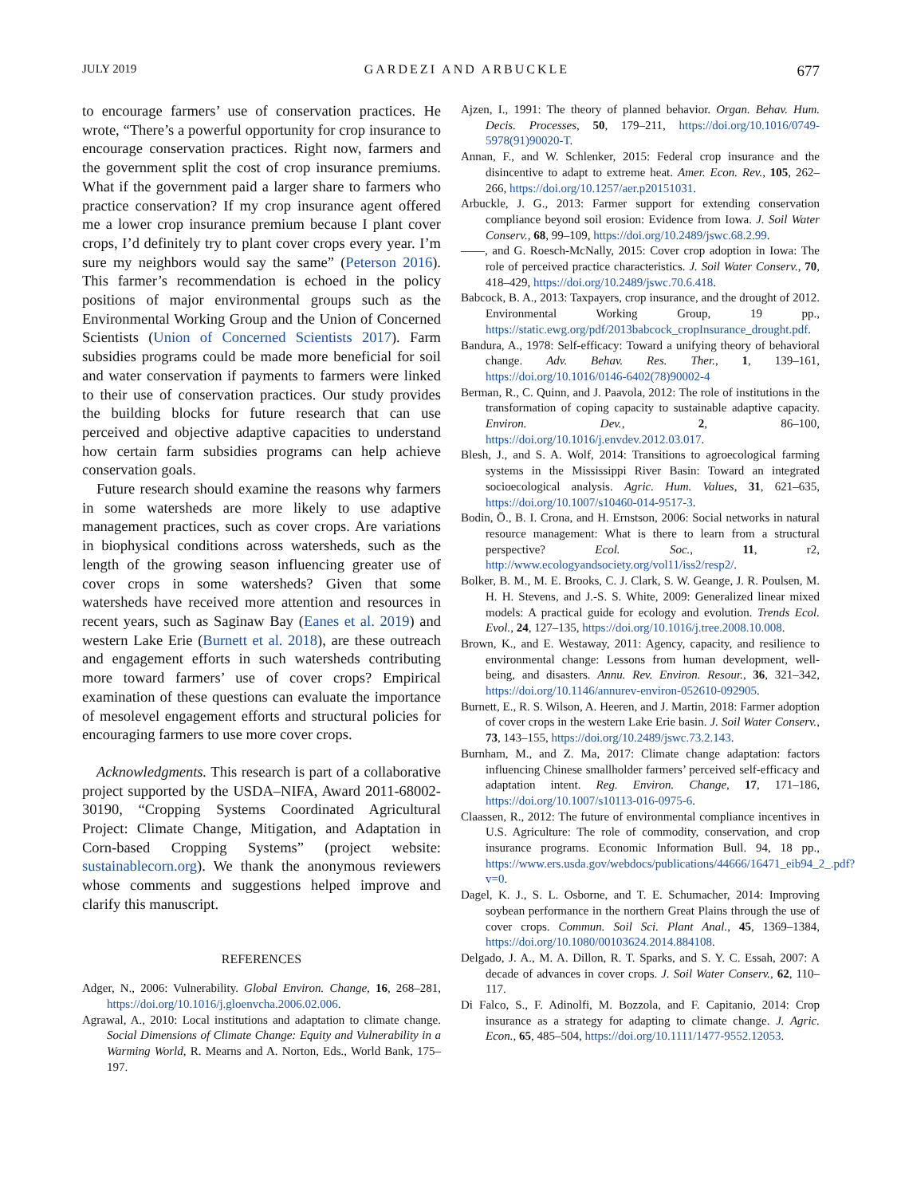JULY 2019 GARDEZI AND ARBUCKLE 677
to encourage farmers’ use of conservation practices. He wrote, “There’s a powerful opportunity for crop insurance to encourage conservation practices. Right now, farmers and the government split the cost of crop insurance premiums. What if the government paid a larger share to farmers who practice conservation? If my crop insurance agent offered me a lower crop insurance premium because I plant cover crops, I’d definitely try to plant cover crops every year. I’m sure my neighbors would say the same” (Peterson 2016). This farmer’s recommendation is echoed in the policy positions of major environmental groups such as the Environmental Working Group and the Union of Concerned Scientists (Union of Concerned Scientists 2017). Farm subsidies programs could be made more beneficial for soil and water conservation if payments to farmers were linked to their use of conservation practices. Our study provides the building blocks for future research that can use perceived and objective adaptive capacities to understand how certain farm subsidies programs can help achieve conservation goals.
Future research should examine the reasons why farmers in some watersheds are more likely to use adaptive management practices, such as cover crops. Are variations in biophysical conditions across watersheds, such as the length of the growing season influencing greater use of cover crops in some watersheds? Given that some watersheds have received more attention and resources in recent years, such as Saginaw Bay (Eanes et al. 2019) and western Lake Erie (Burnett et al. 2018), are these outreach and engagement efforts in such watersheds contributing more toward farmers’ use of cover crops? Empirical examination of these questions can evaluate the importance of mesolevel engagement efforts and structural policies for encouraging farmers to use more cover crops.
Acknowledgments. This research is part of a collaborative project supported by the USDA–NIFA, Award 2011-68002-30190, “Cropping Systems Coordinated Agricultural Project: Climate Change, Mitigation, and Adaptation in Corn-based Cropping Systems” (project website: sustainablecorn.org). We thank the anonymous reviewers whose comments and suggestions helped improve and clarify this manuscript.
REFERENCES
Adger, N., 2006: Vulnerability. Global Environ. Change, 16, 268–281, https://doi.org/10.1016/j.gloenvcha.2006.02.006.
Agrawal, A., 2010: Local institutions and adaptation to climate change. Social Dimensions of Climate Change: Equity and Vulnerability in a Warming World, R. Mearns and A. Norton, Eds., World Bank, 175–197.
Ajzen, I., 1991: The theory of planned behavior. Organ. Behav. Hum. Decis. Processes, 50, 179–211, https://doi.org/10.1016/0749-5978(91)90020-T.
Annan, F., and W. Schlenker, 2015: Federal crop insurance and the disincentive to adapt to extreme heat. Amer. Econ. Rev., 105, 262–266, https://doi.org/10.1257/aer.p20151031.
Arbuckle, J. G., 2013: Farmer support for extending conservation compliance beyond soil erosion: Evidence from Iowa. J. Soil Water Conserv., 68, 99–109, https://doi.org/10.2489/jswc.68.2.99.
——, and G. Roesch-McNally, 2015: Cover crop adoption in Iowa: The role of perceived practice characteristics. J. Soil Water Conserv., 70, 418–429, https://doi.org/10.2489/jswc.70.6.418.
Babcock, B. A., 2013: Taxpayers, crop insurance, and the drought of 2012. Environmental Working Group, 19 pp., https://static.ewg.org/pdf/2013babcock_cropInsurance_drought.pdf.
Bandura, A., 1978: Self-efficacy: Toward a unifying theory of behavioral change. Adv. Behav. Res. Ther., 1, 139–161, https://doi.org/10.1016/0146-6402(78)90002-4
Berman, R., C. Quinn, and J. Paavola, 2012: The role of institutions in the transformation of coping capacity to sustainable adaptive capacity. Environ. Dev., 2, 86–100, https://doi.org/10.1016/j.envdev.2012.03.017.
Blesh, J., and S. A. Wolf, 2014: Transitions to agroecological farming systems in the Mississippi River Basin: Toward an integrated socioecological analysis. Agric. Hum. Values, 31, 621–635, https://doi.org/10.1007/s10460-014-9517-3.
Bodin, Ö., B. I. Crona, and H. Ernstson, 2006: Social networks in natural resource management: What is there to learn from a structural perspective? Ecol. Soc., 11, r2, http://www.ecologyandsociety.org/vol11/iss2/resp2/.
Bolker, B. M., M. E. Brooks, C. J. Clark, S. W. Geange, J. R. Poulsen, M. H. H. Stevens, and J.-S. S. White, 2009: Generalized linear mixed models: A practical guide for ecology and evolution. Trends Ecol. Evol., 24, 127–135, https://doi.org/10.1016/j.tree.2008.10.008.
Brown, K., and E. Westaway, 2011: Agency, capacity, and resilience to environmental change: Lessons from human development, well-being, and disasters. Annu. Rev. Environ. Resour., 36, 321–342, https://doi.org/10.1146/annurev-environ-052610-092905.
Burnett, E., R. S. Wilson, A. Heeren, and J. Martin, 2018: Farmer adoption of cover crops in the western Lake Erie basin. J. Soil Water Conserv., 73, 143–155, https://doi.org/10.2489/jswc.73.2.143.
Burnham, M., and Z. Ma, 2017: Climate change adaptation: factors influencing Chinese smallholder farmers’ perceived self-efficacy and adaptation intent. Reg. Environ. Change, 17, 171–186, https://doi.org/10.1007/s10113-016-0975-6.
Claassen, R., 2012: The future of environmental compliance incentives in U.S. Agriculture: The role of commodity, conservation, and crop insurance programs. Economic Information Bull. 94, 18 pp., https://www.ers.usda.gov/webdocs/publications/44666/16471_eib94_2_.pdf?v=0.
Dagel, K. J., S. L. Osborne, and T. E. Schumacher, 2014: Improving soybean performance in the northern Great Plains through the use of cover crops. Commun. Soil Sci. Plant Anal., 45, 1369–1384, https://doi.org/10.1080/00103624.2014.884108.
Delgado, J. A., M. A. Dillon, R. T. Sparks, and S. Y. C. Essah, 2007: A decade of advances in cover crops. J. Soil Water Conserv., 62, 110–117.
Di Falco, S., F. Adinolfi, M. Bozzola, and F. Capitanio, 2014: Crop insurance as a strategy for adapting to climate change. J. Agric. Econ., 65, 485–504, https://doi.org/10.1111/1477-9552.12053.